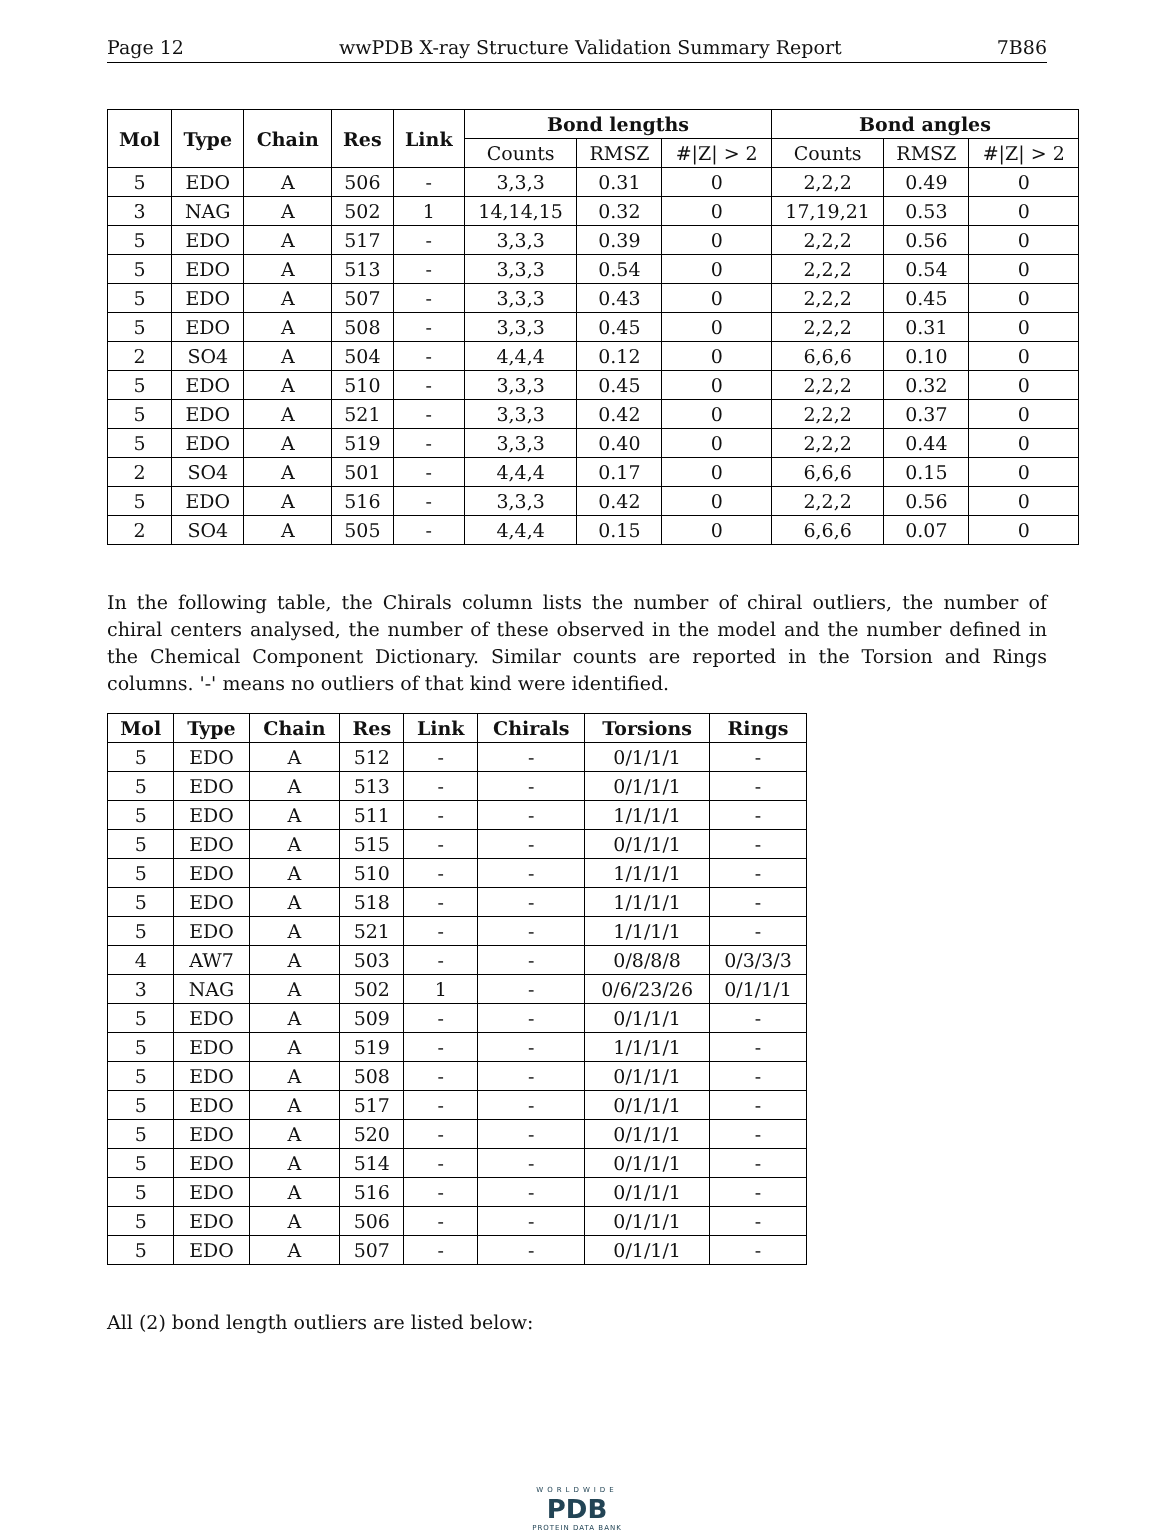Page 12 wwPDB X-ray Structure Validation Summary Report 7B86
| Mol | Type | Chain | Res | Link | Bond lengths | | | Bond angles | | |
| --- | --- | --- | --- | --- | --- | --- | --- | --- | --- | --- |
| | | | | | Counts | RMSZ | #/Z/ > 2 | Counts | RMSZ | #/Z/ > 2 |
| 5 | EDO | A | 506 | - | 3,3,3 | 0.31 | 0 | 2,2,2 | 0.49 | 0 |
| 3 | NAG | A | 502 | 1 | 14,14,15 | 0.32 | 0 | 17,19,21 | 0.53 | 0 |
| 5 | EDO | A | 517 | - | 3,3,3 | 0.39 | 0 | 2,2,2 | 0.56 | 0 |
| 5 | EDO | A | 513 | - | 3,3,3 | 0.54 | 0 | 2,2,2 | 0.54 | 0 |
| 5 | EDO | A | 507 | - | 3,3,3 | 0.43 | 0 | 2,2,2 | 0.45 | 0 |
| 5 | EDO | A | 508 | - | 3,3,3 | 0.45 | 0 | 2,2,2 | 0.31 | 0 |
| 2 | SO4 | A | 504 | - | 4,4,4 | 0.12 | 0 | 6,6,6 | 0.10 | 0 |
| 5 | EDO | A | 510 | - | 3,3,3 | 0.45 | 0 | 2,2,2 | 0.32 | 0 |
| 5 | EDO | A | 521 | - | 3,3,3 | 0.42 | 0 | 2,2,2 | 0.37 | 0 |
| 5 | EDO | A | 519 | - | 3,3,3 | 0.40 | 0 | 2,2,2 | 0.44 | 0 |
| 2 | SO4 | A | 501 | - | 4,4,4 | 0.17 | 0 | 6,6,6 | 0.15 | 0 |
| 5 | EDO | A | 516 | - | 3,3,3 | 0.42 | 0 | 2,2,2 | 0.56 | 0 |
| 2 | SO4 | A | 505 | - | 4,4,4 | 0.15 | 0 | 6,6,6 | 0.07 | 0 |
In the following table, the Chirals column lists the number of chiral outliers, the number of chiral centers analysed, the number of these observed in the model and the number defined in the Chemical Component Dictionary. Similar counts are reported in the Torsion and Rings columns. '-' means no outliers of that kind were identified.
| Mol | Type | Chain | Res | Link | Chirals | Torsions | Rings |
| --- | --- | --- | --- | --- | --- | --- | --- |
| 5 | EDO | A | 512 | - | - | 0/1/1/1 | - |
| 5 | EDO | A | 513 | - | - | 0/1/1/1 | - |
| 5 | EDO | A | 511 | - | - | 1/1/1/1 | - |
| 5 | EDO | A | 515 | - | - | 0/1/1/1 | - |
| 5 | EDO | A | 510 | - | - | 1/1/1/1 | - |
| 5 | EDO | A | 518 | - | - | 1/1/1/1 | - |
| 5 | EDO | A | 521 | - | - | 1/1/1/1 | - |
| 4 | AW7 | A | 503 | - | - | 0/8/8/8 | 0/3/3/3 |
| 3 | NAG | A | 502 | 1 | - | 0/6/23/26 | 0/1/1/1 |
| 5 | EDO | A | 509 | - | - | 0/1/1/1 | - |
| 5 | EDO | A | 519 | - | - | 1/1/1/1 | - |
| 5 | EDO | A | 508 | - | - | 0/1/1/1 | - |
| 5 | EDO | A | 517 | - | - | 0/1/1/1 | - |
| 5 | EDO | A | 520 | - | - | 0/1/1/1 | - |
| 5 | EDO | A | 514 | - | - | 0/1/1/1 | - |
| 5 | EDO | A | 516 | - | - | 0/1/1/1 | - |
| 5 | EDO | A | 506 | - | - | 0/1/1/1 | - |
| 5 | EDO | A | 507 | - | - | 0/1/1/1 | - |
All (2) bond length outliers are listed below:
WORLDWIDE
PDB
PROTEIN DATA BANK